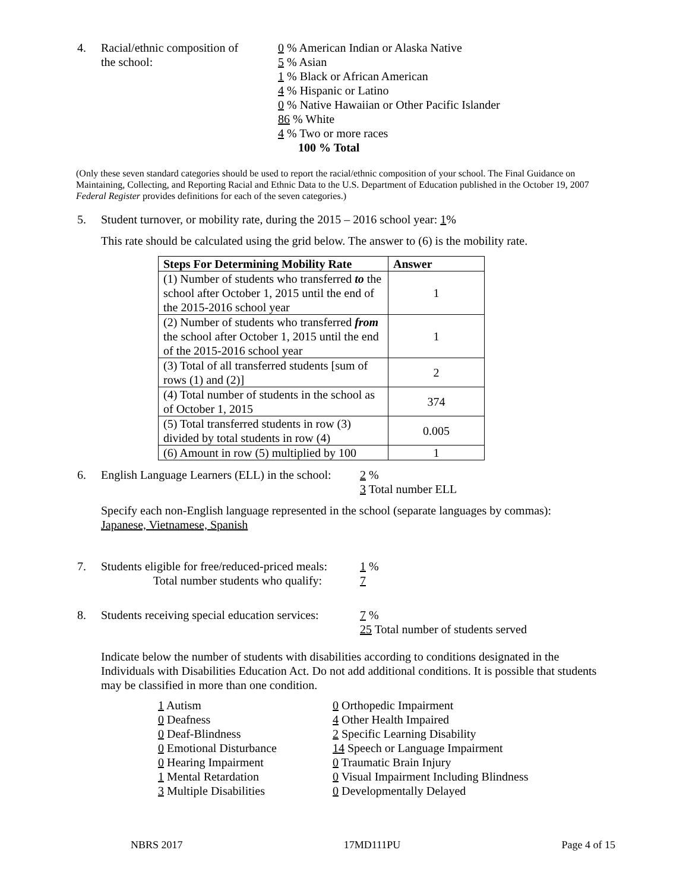4. Racial/ethnic composition of
the school:
0 % American Indian or Alaska Native
5 % Asian
1 % Black or African American
4 % Hispanic or Latino
0 % Native Hawaiian or Other Pacific Islander
86 % White
4 % Two or more races
100 % Total
(Only these seven standard categories should be used to report the racial/ethnic composition of your school. The Final Guidance on Maintaining, Collecting, and Reporting Racial and Ethnic Data to the U.S. Department of Education published in the October 19, 2007 Federal Register provides definitions for each of the seven categories.)
5. Student turnover, or mobility rate, during the 2015 – 2016 school year: 1%
This rate should be calculated using the grid below. The answer to (6) is the mobility rate.
| Steps For Determining Mobility Rate | Answer |
| --- | --- |
| (1) Number of students who transferred to the school after October 1, 2015 until the end of the 2015-2016 school year | 1 |
| (2) Number of students who transferred from the school after October 1, 2015 until the end of the 2015-2016 school year | 1 |
| (3) Total of all transferred students [sum of rows (1) and (2)] | 2 |
| (4) Total number of students in the school as of October 1, 2015 | 374 |
| (5) Total transferred students in row (3) divided by total students in row (4) | 0.005 |
| (6) Amount in row (5) multiplied by 100 | 1 |
6. English Language Learners (ELL) in the school:
2 %
3 Total number ELL
Specify each non-English language represented in the school (separate languages by commas):
Japanese, Vietnamese, Spanish
7. Students eligible for free/reduced-priced meals:
Total number students who qualify:
1 %
7
8. Students receiving special education services:
7 %
25 Total number of students served
Indicate below the number of students with disabilities according to conditions designated in the Individuals with Disabilities Education Act. Do not add additional conditions. It is possible that students may be classified in more than one condition.
1 Autism
0 Deafness
0 Deaf-Blindness
0 Emotional Disturbance
0 Hearing Impairment
1 Mental Retardation
3 Multiple Disabilities
0 Orthopedic Impairment
4 Other Health Impaired
2 Specific Learning Disability
14 Speech or Language Impairment
0 Traumatic Brain Injury
0 Visual Impairment Including Blindness
0 Developmentally Delayed
NBRS 2017 17MD111PU Page 4 of 15